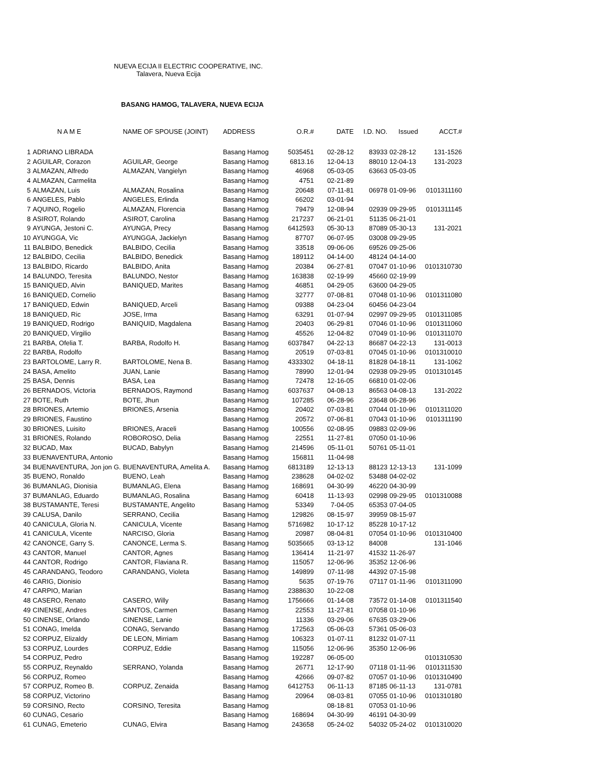NUEVA ECIJA II ELECTRIC COOPERATIVE, INC.
Talavera, Nueva Ecija
BASANG HAMOG, TALAVERA, NUEVA ECIJA
| | N A M E | NAME OF SPOUSE (JOINT) | ADDRESS | O.R.# | DATE | I.D. NO. | Issued | ACCT.# |
| --- | --- | --- | --- | --- | --- | --- | --- | --- |
| 1 | ADRIANO LIBRADA | | Basang Hamog | 5035451 | 02-28-12 | 83933 | 02-28-12 | 131-1526 |
| 2 | AGUILAR, Corazon | AGUILAR, George | Basang Hamog | 6813.16 | 12-04-13 | 88010 | 12-04-13 | 131-2023 |
| 3 | ALMAZAN, Alfredo | ALMAZAN, Vangielyn | Basang Hamog | 46968 | 05-03-05 | 63663 | 05-03-05 | |
| 4 | ALMAZAN, Carmelita | | Basang Hamog | 4751 | 02-21-89 | | | |
| 5 | ALMAZAN, Luis | ALMAZAN, Rosalina | Basang Hamog | 20648 | 07-11-81 | 06978 | 01-09-96 | 0101311160 |
| 6 | ANGELES, Pablo | ANGELES, Erlinda | Basang Hamog | 66202 | 03-01-94 | | | |
| 7 | AQUINO, Rogelio | ALMAZAN, Florencia | Basang Hamog | 79479 | 12-08-94 | 02939 | 09-29-95 | 0101311145 |
| 8 | ASIROT, Rolando | ASIROT, Carolina | Basang Hamog | 217237 | 06-21-01 | 51135 | 06-21-01 | |
| 9 | AYUNGA, Jestoni C. | AYUNGA, Precy | Basang Hamog | 6412593 | 05-30-13 | 87089 | 05-30-13 | 131-2021 |
| 10 | AYUNGGA, Vic | AYUNGGA, Jackielyn | Basang Hamog | 87707 | 06-07-95 | 03008 | 09-29-95 | |
| 11 | BALBIDO, Benedick | BALBIDO, Cecilia | Basang Hamog | 33518 | 09-06-06 | 69526 | 09-25-06 | |
| 12 | BALBIDO, Cecilia | BALBIDO, Benedick | Basang Hamog | 189112 | 04-14-00 | 48124 | 04-14-00 | |
| 13 | BALBIDO, Ricardo | BALBIDO, Anita | Basang Hamog | 20384 | 06-27-81 | 07047 | 01-10-96 | 0101310730 |
| 14 | BALUNDO, Teresita | BALUNDO, Nestor | Basang Hamog | 163838 | 02-19-99 | 45660 | 02-19-99 | |
| 15 | BANIQUED, Alvin | BANIQUED, Marites | Basang Hamog | 46851 | 04-29-05 | 63600 | 04-29-05 | |
| 16 | BANIQUED, Cornelio | | Basang Hamog | 32777 | 07-08-81 | 07048 | 01-10-96 | 0101311080 |
| 17 | BANIQUED, Edwin | BANIQUED, Arceli | Basang Hamog | 09388 | 04-23-04 | 60456 | 04-23-04 | |
| 18 | BANIQUED, Ric | JOSE, Irma | Basang Hamog | 63291 | 01-07-94 | 02997 | 09-29-95 | 0101311085 |
| 19 | BANIQUED, Rodrigo | BANIQUID, Magdalena | Basang Hamog | 20403 | 06-29-81 | 07046 | 01-10-96 | 0101311060 |
| 20 | BANIQUED, Virgilio | | Basang Hamog | 45526 | 12-04-82 | 07049 | 01-10-96 | 0101311070 |
| 21 | BARBA, Ofelia T. | BARBA, Rodolfo H. | Basang Hamog | 6037847 | 04-22-13 | 86687 | 04-22-13 | 131-0013 |
| 22 | BARBA, Rodolfo | | Basang Hamog | 20519 | 07-03-81 | 07045 | 01-10-96 | 0101310010 |
| 23 | BARTOLOME, Larry R. | BARTOLOME, Nena B. | Basang Hamog | 4333302 | 04-18-11 | 81828 | 04-18-11 | 131-1062 |
| 24 | BASA, Amelito | JUAN, Lanie | Basang Hamog | 78990 | 12-01-94 | 02938 | 09-29-95 | 0101310145 |
| 25 | BASA, Dennis | BASA, Lea | Basang Hamog | 72478 | 12-16-05 | 66810 | 01-02-06 | |
| 26 | BERNADOS, Victoria | BERNADOS, Raymond | Basang Hamog | 6037637 | 04-08-13 | 86563 | 04-08-13 | 131-2022 |
| 27 | BOTE, Ruth | BOTE, Jhun | Basang Hamog | 107285 | 06-28-96 | 23648 | 06-28-96 | |
| 28 | BRIONES, Artemio | BRIONES, Arsenia | Basang Hamog | 20402 | 07-03-81 | 07044 | 01-10-96 | 0101311020 |
| 29 | BRIONES, Faustino | | Basang Hamog | 20572 | 07-06-81 | 07043 | 01-10-96 | 0101311190 |
| 30 | BRIONES, Luisito | BRIONES, Araceli | Basang Hamog | 100556 | 02-08-95 | 09883 | 02-09-96 | |
| 31 | BRIONES, Rolando | ROBOROSO, Delia | Basang Hamog | 22551 | 11-27-81 | 07050 | 01-10-96 | |
| 32 | BUCAD, Max | BUCAD, Babylyn | Basang Hamog | 214596 | 05-11-01 | 50761 | 05-11-01 | |
| 33 | BUENAVENTURA, Antonio | | Basang Hamog | 156811 | 11-04-98 | | | |
| 34 | BUENAVENTURA, Jon jon G. | BUENAVENTURA, Amelita A. | Basang Hamog | 6813189 | 12-13-13 | 88123 | 12-13-13 | 131-1099 |
| 35 | BUENO, Ronaldo | BUENO, Leah | Basang Hamog | 238628 | 04-02-02 | 53488 | 04-02-02 | |
| 36 | BUMANLAG, Dionisia | BUMANLAG, Elena | Basang Hamog | 168691 | 04-30-99 | 46220 | 04-30-99 | |
| 37 | BUMANLAG, Eduardo | BUMANLAG, Rosalina | Basang Hamog | 60418 | 11-13-93 | 02998 | 09-29-95 | 0101310088 |
| 38 | BUSTAMANTE, Teresi | BUSTAMANTE, Angelito | Basang Hamog | 53349 | 7-04-05 | 65353 | 07-04-05 | |
| 39 | CALUSA, Danilo | SERRANO, Cecilia | Basang Hamog | 129826 | 08-15-97 | 39959 | 08-15-97 | |
| 40 | CANICULA, Gloria N. | CANICULA, Vicente | Basang Hamog | 5716982 | 10-17-12 | 85228 | 10-17-12 | |
| 41 | CANICULA, Vicente | NARCISO, Gloria | Basang Hamog | 20987 | 08-04-81 | 07054 | 01-10-96 | 0101310400 |
| 42 | CANONCE, Garry S. | CANONCE, Lerma S. | Basang Hamog | 5035665 | 03-13-12 | 84008 | | 131-1046 |
| 43 | CANTOR, Manuel | CANTOR, Agnes | Basang Hamog | 136414 | 11-21-97 | 41532 | 11-26-97 | |
| 44 | CANTOR, Rodrigo | CANTOR, Flaviana R. | Basang Hamog | 115057 | 12-06-96 | 35352 | 12-06-96 | |
| 45 | CARANDANG, Teodoro | CARANDANG, Violeta | Basang Hamog | 149899 | 07-11-98 | 44392 | 07-15-98 | |
| 46 | CARIG, Dionisio | | Basang Hamog | 5635 | 07-19-76 | 07117 | 01-11-96 | 0101311090 |
| 47 | CARPIO, Marian | | Basang Hamog | 2388630 | 10-22-08 | | | |
| 48 | CASERO, Renato | CASERO, Willy | Basang Hamog | 1756666 | 01-14-08 | 73572 | 01-14-08 | 0101311540 |
| 49 | CINENSE, Andres | SANTOS, Carmen | Basang Hamog | 22553 | 11-27-81 | 07058 | 01-10-96 | |
| 50 | CINENSE, Orlando | CINENSE, Lanie | Basang Hamog | 11336 | 03-29-06 | 67635 | 03-29-06 | |
| 51 | CONAG, Imelda | CONAG, Servando | Basang Hamog | 172563 | 05-06-03 | 57361 | 05-06-03 | |
| 52 | CORPUZ, Elizaldy | DE LEON, Mirriam | Basang Hamog | 106323 | 01-07-11 | 81232 | 01-07-11 | |
| 53 | CORPUZ, Lourdes | CORPUZ, Eddie | Basang Hamog | 115056 | 12-06-96 | 35350 | 12-06-96 | |
| 54 | CORPUZ, Pedro | | Basang Hamog | 192287 | 06-05-00 | | | 0101310530 |
| 55 | CORPUZ, Reynaldo | SERRANO, Yolanda | Basang Hamog | 26771 | 12-17-90 | 07118 | 01-11-96 | 0101311530 |
| 56 | CORPUZ, Romeo | | Basang Hamog | 42666 | 09-07-82 | 07057 | 01-10-96 | 0101310490 |
| 57 | CORPUZ, Romeo B. | CORPUZ, Zenaida | Basang Hamog | 6412753 | 06-11-13 | 87185 | 06-11-13 | 131-0781 |
| 58 | CORPUZ, Victorino | | Basang Hamog | 20964 | 08-03-81 | 07055 | 01-10-96 | 0101310180 |
| 59 | CORSINO, Recto | CORSINO, Teresita | Basang Hamog | | 08-18-81 | 07053 | 01-10-96 | |
| 60 | CUNAG, Cesario | | Basang Hamog | 168694 | 04-30-99 | 46191 | 04-30-99 | |
| 61 | CUNAG, Emeterio | CUNAG, Elvira | Basang Hamog | 243658 | 05-24-02 | 54032 | 05-24-02 | 0101310020 |